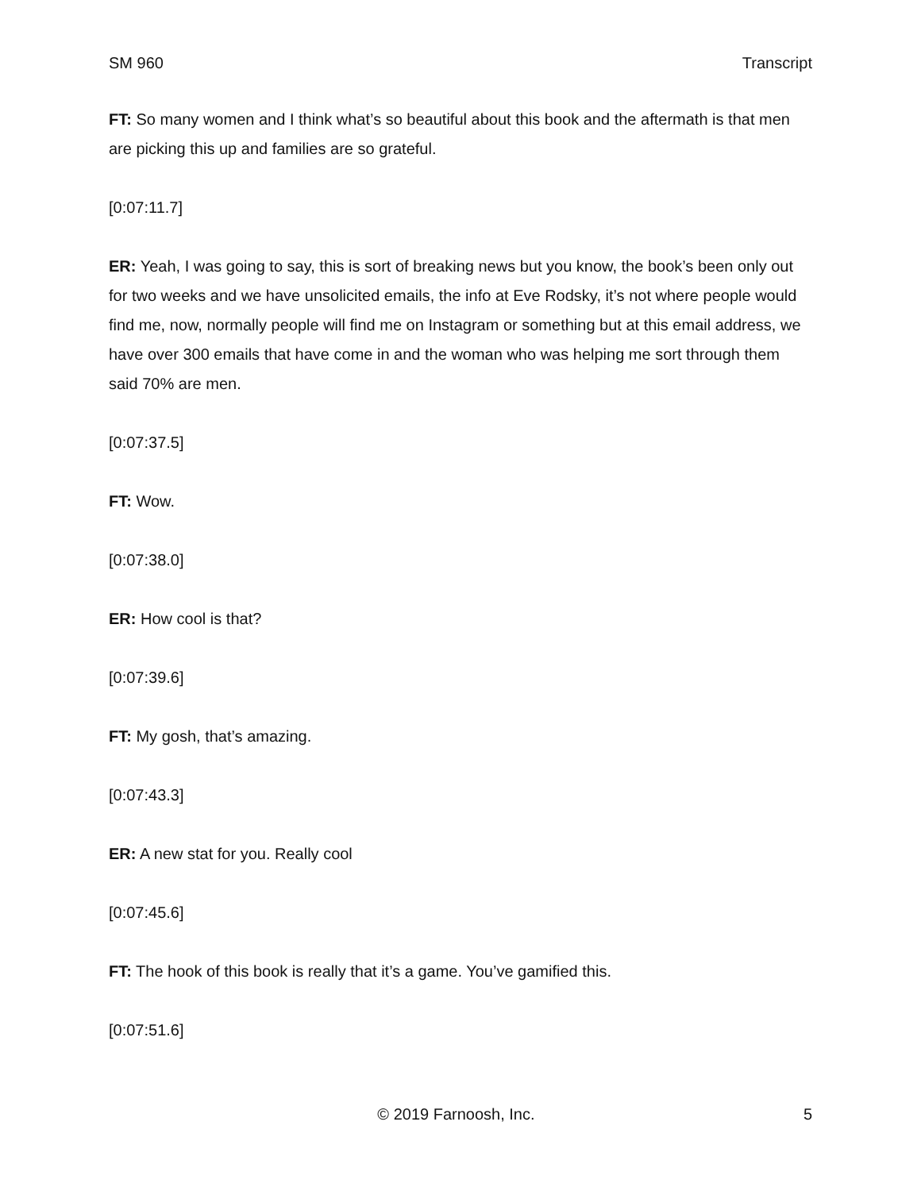SM 960 Transcript
FT: So many women and I think what’s so beautiful about this book and the aftermath is that men are picking this up and families are so grateful.
[0:07:11.7]
ER: Yeah, I was going to say, this is sort of breaking news but you know, the book’s been only out for two weeks and we have unsolicited emails, the info at Eve Rodsky, it’s not where people would find me, now, normally people will find me on Instagram or something but at this email address, we have over 300 emails that have come in and the woman who was helping me sort through them said 70% are men.
[0:07:37.5]
FT: Wow.
[0:07:38.0]
ER: How cool is that?
[0:07:39.6]
FT: My gosh, that’s amazing.
[0:07:43.3]
ER: A new stat for you. Really cool
[0:07:45.6]
FT: The hook of this book is really that it’s a game. You’ve gamified this.
[0:07:51.6]
© 2019 Farnoosh, Inc. 5